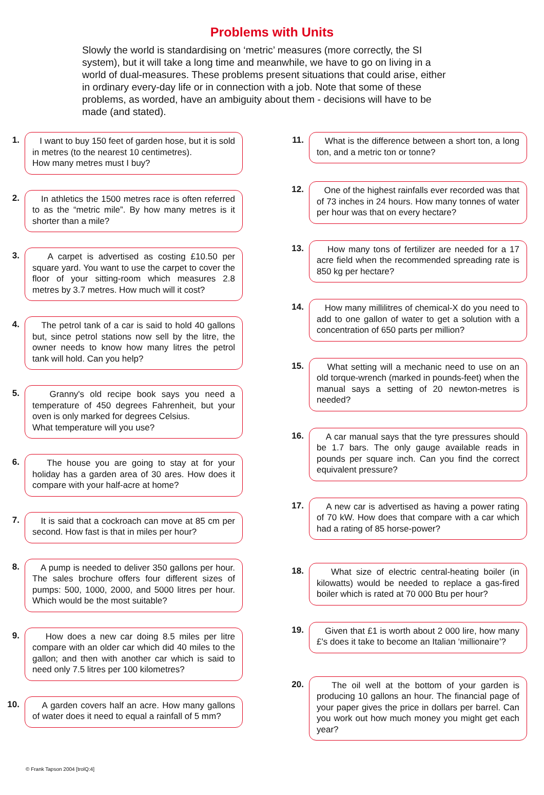Problems with Units
Slowly the world is standardising on ‘metric’ measures (more correctly, the SI system), but it will take a long time and meanwhile, we have to go on living in a world of dual-measures. These problems present situations that could arise, either in ordinary every-day life or in connection with a job. Note that some of these problems, as worded, have an ambiguity about them - decisions will have to be made (and stated).
1.
I want to buy 150 feet of garden hose, but it is sold in metres (to the nearest 10 centimetres).
How many metres must I buy?
2.
In athletics the 1500 metres race is often referred to as the “metric mile”. By how many metres is it shorter than a mile?
3.
A carpet is advertised as costing £10.50 per square yard. You want to use the carpet to cover the floor of your sitting-room which measures 2.8 metres by 3.7 metres. How much will it cost?
4.
The petrol tank of a car is said to hold 40 gallons but, since petrol stations now sell by the litre, the owner needs to know how many litres the petrol tank will hold. Can you help?
5.
Granny's old recipe book says you need a temperature of 450 degrees Fahrenheit, but your oven is only marked for degrees Celsius.
What temperature will you use?
6.
The house you are going to stay at for your holiday has a garden area of 30 ares. How does it compare with your half-acre at home?
7.
It is said that a cockroach can move at 85 cm per second. How fast is that in miles per hour?
8.
A pump is needed to deliver 350 gallons per hour. The sales brochure offers four different sizes of pumps: 500, 1000, 2000, and 5000 litres per hour. Which would be the most suitable?
9.
How does a new car doing 8.5 miles per litre compare with an older car which did 40 miles to the gallon; and then with another car which is said to need only 7.5 litres per 100 kilometres?
10.
A garden covers half an acre. How many gallons of water does it need to equal a rainfall of 5 mm?
11.
What is the difference between a short ton, a long ton, and a metric ton or tonne?
12.
One of the highest rainfalls ever recorded was that of 73 inches in 24 hours. How many tonnes of water per hour was that on every hectare?
13.
How many tons of fertilizer are needed for a 17 acre field when the recommended spreading rate is 850 kg per hectare?
14.
How many millilitres of chemical-X do you need to add to one gallon of water to get a solution with a concentration of 650 parts per million?
15.
What setting will a mechanic need to use on an old torque-wrench (marked in pounds-feet) when the manual says a setting of 20 newton-metres is needed?
16.
A car manual says that the tyre pressures should be 1.7 bars. The only gauge available reads in pounds per square inch. Can you find the correct equivalent pressure?
17.
A new car is advertised as having a power rating of 70 kW. How does that compare with a car which had a rating of 85 horse-power?
18.
What size of electric central-heating boiler (in kilowatts) would be needed to replace a gas-fired boiler which is rated at 70 000 Btu per hour?
19.
Given that £1 is worth about 2 000 lire, how many £'s does it take to become an Italian ‘millionaire’?
20.
The oil well at the bottom of your garden is producing 10 gallons an hour. The financial page of your paper gives the price in dollars per barrel. Can you work out how much money you might get each year?
© Frank Tapson 2004 [trolQ:4]